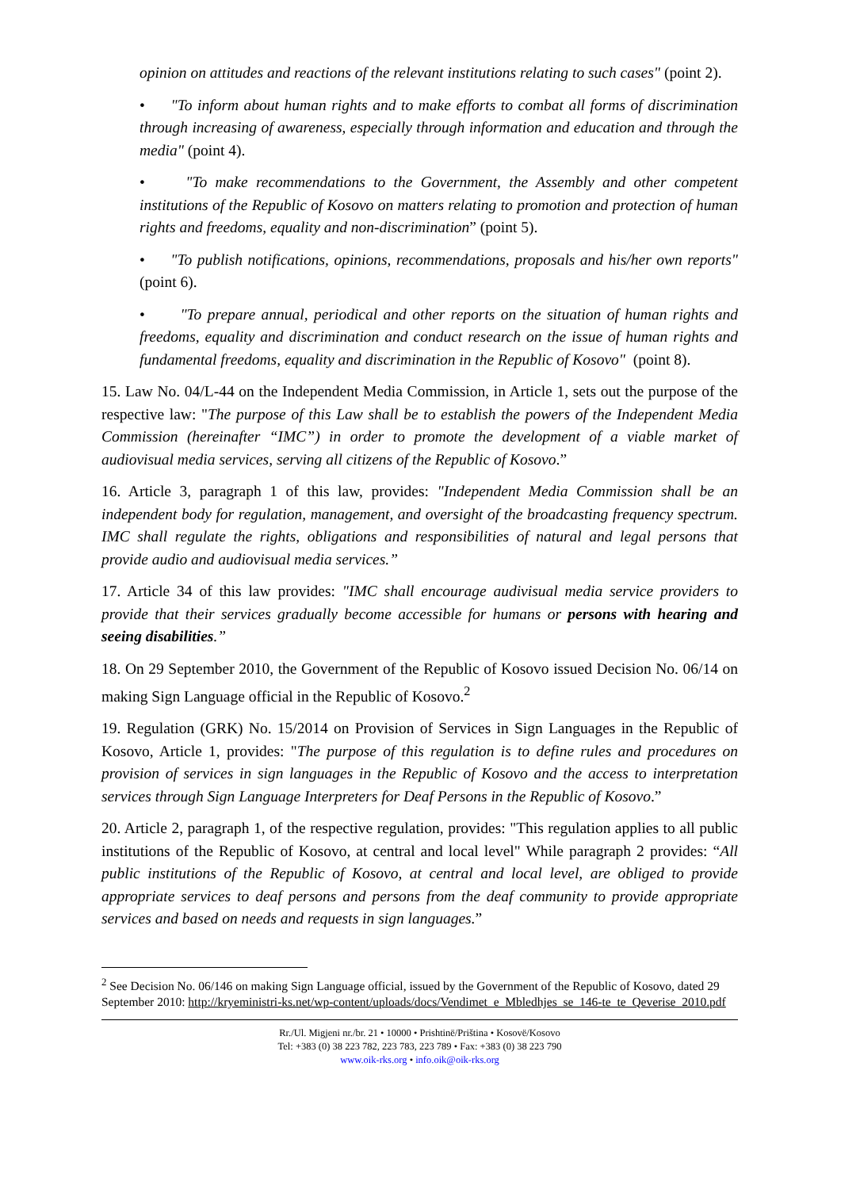opinion on attitudes and reactions of the relevant institutions relating to such cases" (point 2).
• "To inform about human rights and to make efforts to combat all forms of discrimination through increasing of awareness, especially through information and education and through the media" (point 4).
• "To make recommendations to the Government, the Assembly and other competent institutions of the Republic of Kosovo on matters relating to promotion and protection of human rights and freedoms, equality and non-discrimination” (point 5).
• "To publish notifications, opinions, recommendations, proposals and his/her own reports" (point 6).
• "To prepare annual, periodical and other reports on the situation of human rights and freedoms, equality and discrimination and conduct research on the issue of human rights and fundamental freedoms, equality and discrimination in the Republic of Kosovo" (point 8).
15. Law No. 04/L-44 on the Independent Media Commission, in Article 1, sets out the purpose of the respective law: "The purpose of this Law shall be to establish the powers of the Independent Media Commission (hereinafter “IMC”) in order to promote the development of a viable market of audiovisual media services, serving all citizens of the Republic of Kosovo.”
16. Article 3, paragraph 1 of this law, provides: "Independent Media Commission shall be an independent body for regulation, management, and oversight of the broadcasting frequency spectrum. IMC shall regulate the rights, obligations and responsibilities of natural and legal persons that provide audio and audiovisual media services.”
17. Article 34 of this law provides: "IMC shall encourage audivisual media service providers to provide that their services gradually become accessible for humans or persons with hearing and seeing disabilities.”
18. On 29 September 2010, the Government of the Republic of Kosovo issued Decision No. 06/14 on making Sign Language official in the Republic of Kosovo.<sup>2</sup>
19. Regulation (GRK) No. 15/2014 on Provision of Services in Sign Languages in the Republic of Kosovo, Article 1, provides: "The purpose of this regulation is to define rules and procedures on provision of services in sign languages in the Republic of Kosovo and the access to interpretation services through Sign Language Interpreters for Deaf Persons in the Republic of Kosovo.”
20. Article 2, paragraph 1, of the respective regulation, provides: "This regulation applies to all public institutions of the Republic of Kosovo, at central and local level" While paragraph 2 provides: “All public institutions of the Republic of Kosovo, at central and local level, are obliged to provide appropriate services to deaf persons and persons from the deaf community to provide appropriate services and based on needs and requests in sign languages.”
<sup>2</sup> See Decision No. 06/146 on making Sign Language official, issued by the Government of the Republic of Kosovo, dated 29 September 2010: http://kryeministri-ks.net/wp-content/uploads/docs/Vendimet_e_Mbledhjes_se_146-te_te_Qeverise_2010.pdf
Rr./Ul. Migjeni nr./br. 21 • 10000 • Prishtinë/Priština • Kosovë/Kosovo
Tel: +383 (0) 38 223 782, 223 783, 223 789 • Fax: +383 (0) 38 223 790
www.oik-rks.org • info.oik@oik-rks.org